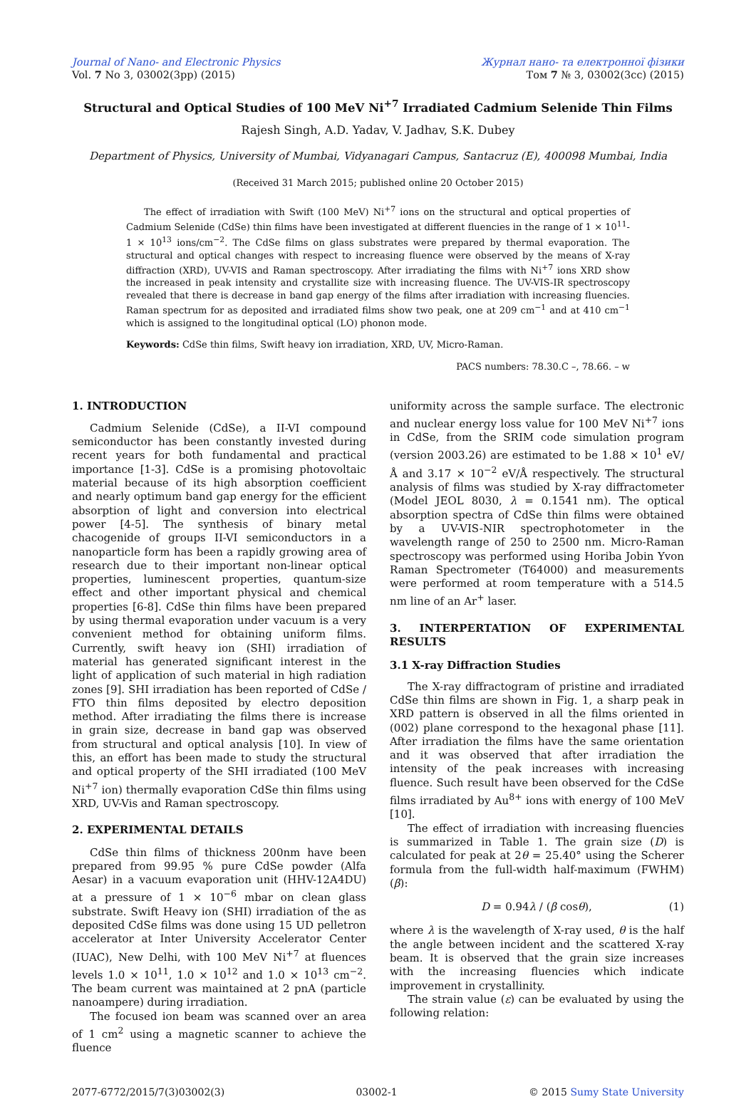Journal of Nano- and Electronic Physics
Vol. 7 No 3, 03002(3pp) (2015)
Журнал нано- та електронної фізики
Том 7 № 3, 03002(3cc) (2015)
Structural and Optical Studies of 100 MeV Ni<sup>+7</sup> Irradiated Cadmium Selenide Thin Films
Rajesh Singh, A.D. Yadav, V. Jadhav, S.K. Dubey
Department of Physics, University of Mumbai, Vidyanagari Campus, Santacruz (E), 400098 Mumbai, India
(Received 31 March 2015; published online 20 October 2015)
The effect of irradiation with Swift (100 MeV) Ni<sup>+7</sup> ions on the structural and optical properties of Cadmium Selenide (CdSe) thin films have been investigated at different fluencies in the range of 1 × 10<sup>11</sup>-1 × 10<sup>13</sup> ions/cm<sup>−2</sup>. The CdSe films on glass substrates were prepared by thermal evaporation. The structural and optical changes with respect to increasing fluence were observed by the means of X-ray diffraction (XRD), UV-VIS and Raman spectroscopy. After irradiating the films with Ni<sup>+7</sup> ions XRD show the increased in peak intensity and crystallite size with increasing fluence. The UV-VIS-IR spectroscopy revealed that there is decrease in band gap energy of the films after irradiation with increasing fluencies. Raman spectrum for as deposited and irradiated films show two peak, one at 209 cm<sup>−1</sup> and at 410 cm<sup>−1</sup> which is assigned to the longitudinal optical (LO) phonon mode.
Keywords: CdSe thin films, Swift heavy ion irradiation, XRD, UV, Micro-Raman.
PACS numbers: 78.30.C –, 78.66. – w
1. INTRODUCTION
Cadmium Selenide (CdSe), a II-VI compound semiconductor has been constantly invested during recent years for both fundamental and practical importance [1-3]. CdSe is a promising photovoltaic material because of its high absorption coefficient and nearly optimum band gap energy for the efficient absorption of light and conversion into electrical power [4-5]. The synthesis of binary metal chacogenide of groups II-VI semiconductors in a nanoparticle form has been a rapidly growing area of research due to their important non-linear optical properties, luminescent properties, quantum-size effect and other important physical and chemical properties [6-8]. CdSe thin films have been prepared by using thermal evaporation under vacuum is a very convenient method for obtaining uniform films. Currently, swift heavy ion (SHI) irradiation of material has generated significant interest in the light of application of such material in high radiation zones [9]. SHI irradiation has been reported of CdSe / FTO thin films deposited by electro deposition method. After irradiating the films there is increase in grain size, decrease in band gap was observed from structural and optical analysis [10]. In view of this, an effort has been made to study the structural and optical property of the SHI irradiated (100 MeV Ni<sup>+7</sup> ion) thermally evaporation CdSe thin films using XRD, UV-Vis and Raman spectroscopy.
2. EXPERIMENTAL DETAILS
CdSe thin films of thickness 200nm have been prepared from 99.95 % pure CdSe powder (Alfa Aesar) in a vacuum evaporation unit (HHV-12A4DU) at a pressure of 1 × 10<sup>−6</sup> mbar on clean glass substrate. Swift Heavy ion (SHI) irradiation of the as deposited CdSe films was done using 15 UD pelletron accelerator at Inter University Accelerator Center (IUAC), New Delhi, with 100 MeV Ni<sup>+7</sup> at fluences levels 1.0 × 10<sup>11</sup>, 1.0 × 10<sup>12</sup> and 1.0 × 10<sup>13</sup> cm<sup>−2</sup>. The beam current was maintained at 2 pnA (particle nanoampere) during irradiation.
The focused ion beam was scanned over an area of 1 cm<sup>2</sup> using a magnetic scanner to achieve the fluence
uniformity across the sample surface. The electronic and nuclear energy loss value for 100 MeV Ni<sup>+7</sup> ions in CdSe, from the SRIM code simulation program (version 2003.26) are estimated to be 1.88 × 10<sup>1</sup> eV/Å and 3.17 × 10<sup>−2</sup> eV/Å respectively. The structural analysis of films was studied by X-ray diffractometer (Model JEOL 8030, λ = 0.1541 nm). The optical absorption spectra of CdSe thin films were obtained by a UV-VIS-NIR spectrophotometer in the wavelength range of 250 to 2500 nm. Micro-Raman spectroscopy was performed using Horiba Jobin Yvon Raman Spectrometer (T64000) and measurements were performed at room temperature with a 514.5 nm line of an Ar<sup>+</sup> laser.
3. INTERPERTATION OF EXPERIMENTAL RESULTS
3.1 X-ray Diffraction Studies
The X-ray diffractogram of pristine and irradiated CdSe thin films are shown in Fig. 1, a sharp peak in XRD pattern is observed in all the films oriented in (002) plane correspond to the hexagonal phase [11]. After irradiation the films have the same orientation and it was observed that after irradiation the intensity of the peak increases with increasing fluence. Such result have been observed for the CdSe films irradiated by Au<sup>8+</sup> ions with energy of 100 MeV [10].
The effect of irradiation with increasing fluencies is summarized in Table 1. The grain size (D) is calculated for peak at 2θ = 25.40° using the Scherer formula from the full-width half-maximum (FWHM) (β):
D = 0.94λ / (β cosθ), (1)
where λ is the wavelength of X-ray used, θ is the half the angle between incident and the scattered X-ray beam. It is observed that the grain size increases with the increasing fluencies which indicate improvement in crystallinity.
The strain value (ε) can be evaluated by using the following relation:
2077-6772/2015/7(3)03002(3) 03002-1 © 2015 Sumy State University